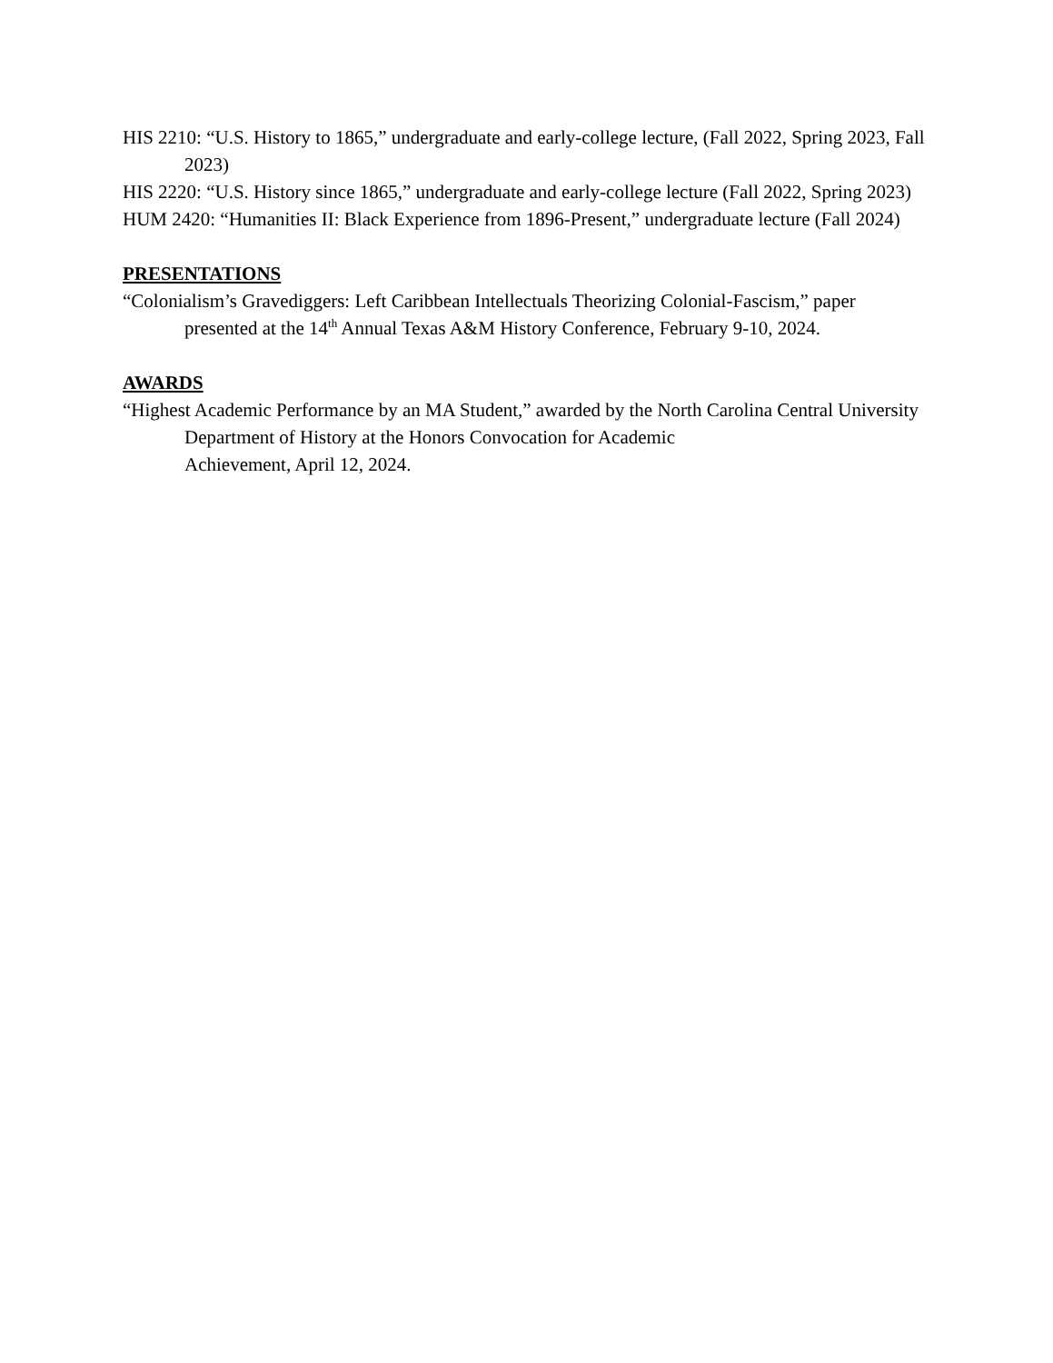HIS 2210: “U.S. History to 1865,” undergraduate and early-college lecture, (Fall 2022, Spring 2023, Fall 2023)
HIS 2220: “U.S. History since 1865,” undergraduate and early-college lecture (Fall 2022, Spring 2023)
HUM 2420: “Humanities II: Black Experience from 1896-Present,” undergraduate lecture (Fall 2024)
PRESENTATIONS
“Colonialism’s Gravediggers: Left Caribbean Intellectuals Theorizing Colonial-Fascism,” paper presented at the 14<sup>th</sup> Annual Texas A&M History Conference, February 9-10, 2024.
AWARDS
“Highest Academic Performance by an MA Student,” awarded by the North Carolina Central University Department of History at the Honors Convocation for Academic
Achievement, April 12, 2024.